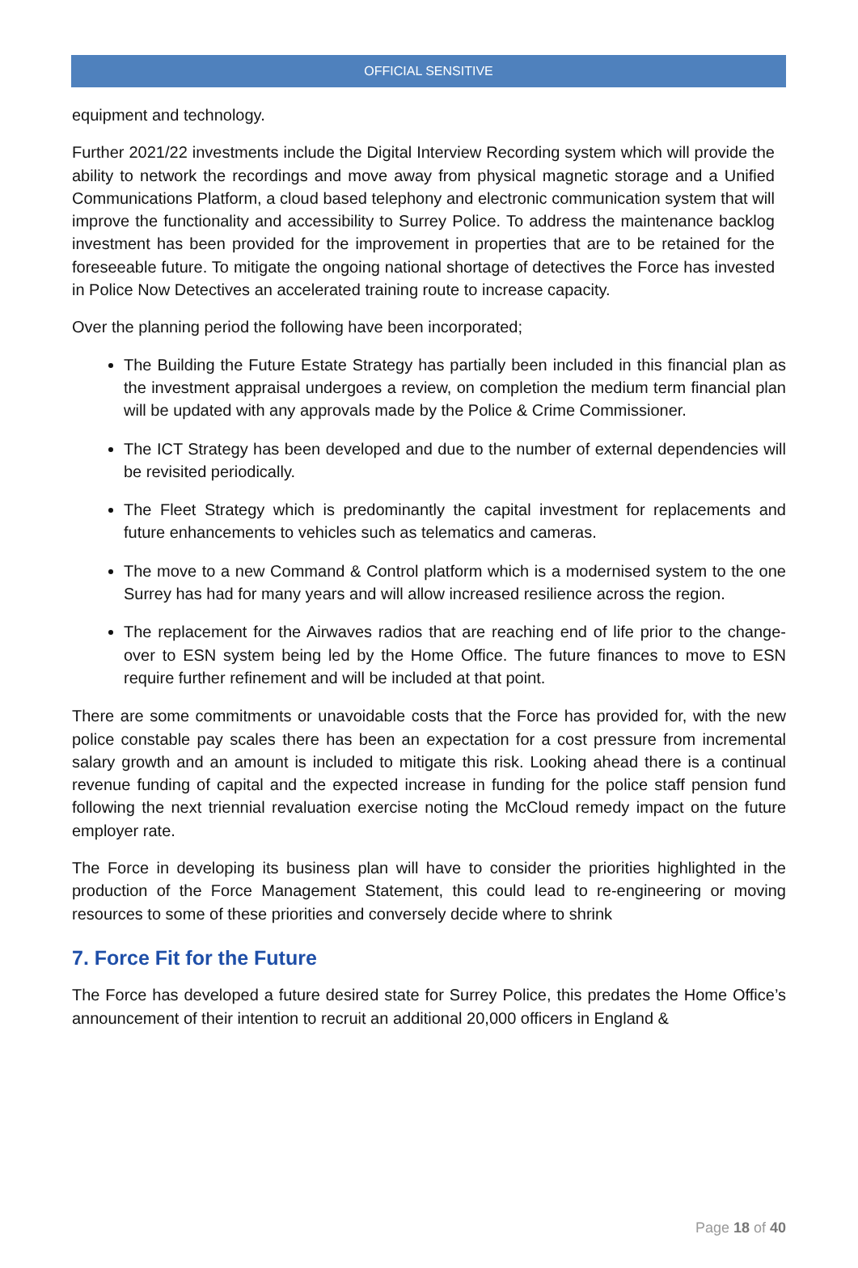OFFICIAL SENSITIVE
equipment and technology.
Further 2021/22 investments include the Digital Interview Recording system which will provide the ability to network the recordings and move away from physical magnetic storage and a Unified Communications Platform, a cloud based telephony and electronic communication system that will improve the functionality and accessibility to Surrey Police. To address the maintenance backlog investment has been provided for the improvement in properties that are to be retained for the foreseeable future. To mitigate the ongoing national shortage of detectives the Force has invested in Police Now Detectives an accelerated training route to increase capacity.
Over the planning period the following have been incorporated;
The Building the Future Estate Strategy has partially been included in this financial plan as the investment appraisal undergoes a review, on completion the medium term financial plan will be updated with any approvals made by the Police & Crime Commissioner.
The ICT Strategy has been developed and due to the number of external dependencies will be revisited periodically.
The Fleet Strategy which is predominantly the capital investment for replacements and future enhancements to vehicles such as telematics and cameras.
The move to a new Command & Control platform which is a modernised system to the one Surrey has had for many years and will allow increased resilience across the region.
The replacement for the Airwaves radios that are reaching end of life prior to the change-over to ESN system being led by the Home Office. The future finances to move to ESN require further refinement and will be included at that point.
There are some commitments or unavoidable costs that the Force has provided for, with the new police constable pay scales there has been an expectation for a cost pressure from incremental salary growth and an amount is included to mitigate this risk. Looking ahead there is a continual revenue funding of capital and the expected increase in funding for the police staff pension fund following the next triennial revaluation exercise noting the McCloud remedy impact on the future employer rate.
The Force in developing its business plan will have to consider the priorities highlighted in the production of the Force Management Statement, this could lead to re-engineering or moving resources to some of these priorities and conversely decide where to shrink
7. Force Fit for the Future
The Force has developed a future desired state for Surrey Police, this predates the Home Office’s announcement of their intention to recruit an additional 20,000 officers in England &
Page 18 of 40